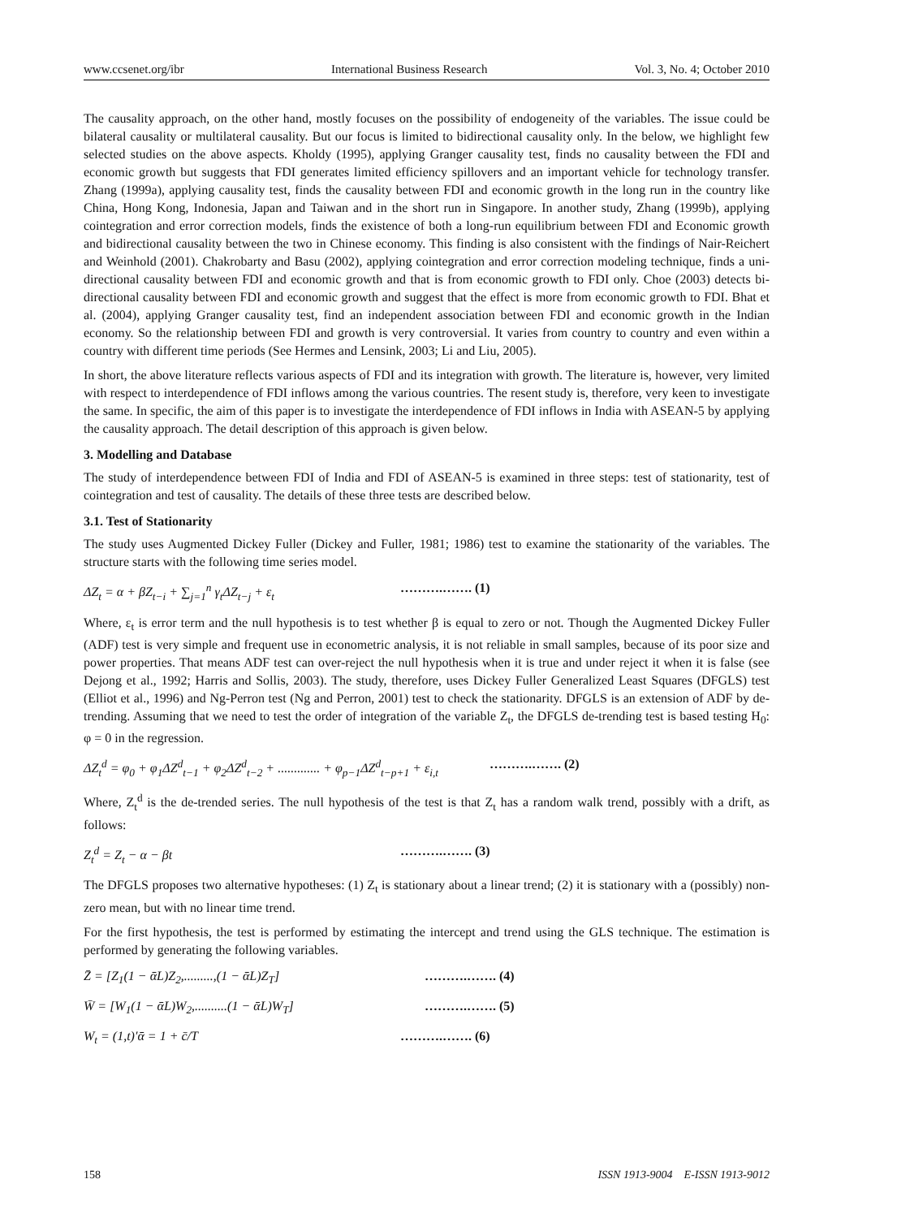www.ccsenet.org/ibr International Business Research Vol. 3, No. 4; October 2010
The causality approach, on the other hand, mostly focuses on the possibility of endogeneity of the variables. The issue could be bilateral causality or multilateral causality. But our focus is limited to bidirectional causality only. In the below, we highlight few selected studies on the above aspects. Kholdy (1995), applying Granger causality test, finds no causality between the FDI and economic growth but suggests that FDI generates limited efficiency spillovers and an important vehicle for technology transfer. Zhang (1999a), applying causality test, finds the causality between FDI and economic growth in the long run in the country like China, Hong Kong, Indonesia, Japan and Taiwan and in the short run in Singapore. In another study, Zhang (1999b), applying cointegration and error correction models, finds the existence of both a long-run equilibrium between FDI and Economic growth and bidirectional causality between the two in Chinese economy. This finding is also consistent with the findings of Nair-Reichert and Weinhold (2001). Chakrobarty and Basu (2002), applying cointegration and error correction modeling technique, finds a uni- directional causality between FDI and economic growth and that is from economic growth to FDI only. Choe (2003) detects bi- directional causality between FDI and economic growth and suggest that the effect is more from economic growth to FDI. Bhat et al. (2004), applying Granger causality test, find an independent association between FDI and economic growth in the Indian economy. So the relationship between FDI and growth is very controversial. It varies from country to country and even within a country with different time periods (See Hermes and Lensink, 2003; Li and Liu, 2005).
In short, the above literature reflects various aspects of FDI and its integration with growth. The literature is, however, very limited with respect to interdependence of FDI inflows among the various countries. The resent study is, therefore, very keen to investigate the same. In specific, the aim of this paper is to investigate the interdependence of FDI inflows in India with ASEAN-5 by applying the causality approach. The detail description of this approach is given below.
3. Modelling and Database
The study of interdependence between FDI of India and FDI of ASEAN-5 is examined in three steps: test of stationarity, test of cointegration and test of causality. The details of these three tests are described below.
3.1. Test of Stationarity
The study uses Augmented Dickey Fuller (Dickey and Fuller, 1981; 1986) test to examine the stationarity of the variables. The structure starts with the following time series model.
ΔZ<sub>t</sub> = α + βZ<sub>t−i</sub> + ∑<sub>j=1</sub><sup>n</sup> γ<sub>t</sub>ΔZ<sub>t−j</sub> + ε<sub>t</sub> ……….……. (1)
Where, ε<sub>t</sub> is error term and the null hypothesis is to test whether β is equal to zero or not. Though the Augmented Dickey Fuller (ADF) test is very simple and frequent use in econometric analysis, it is not reliable in small samples, because of its poor size and power properties. That means ADF test can over-reject the null hypothesis when it is true and under reject it when it is false (see Dejong et al., 1992; Harris and Sollis, 2003). The study, therefore, uses Dickey Fuller Generalized Least Squares (DFGLS) test (Elliot et al., 1996) and Ng-Perron test (Ng and Perron, 2001) test to check the stationarity. DFGLS is an extension of ADF by de-trending. Assuming that we need to test the order of integration of the variable Z<sub>t</sub>, the DFGLS de-trending test is based testing H<sub>0</sub>: φ = 0 in the regression.
ΔZ<sub>t</sub><sup>d</sup> = φ<sub>0</sub> + φ<sub>1</sub>ΔZ<sup>d</sup><sub>t−1</sub> + φ<sub>2</sub>ΔZ<sup>d</sup><sub>t−2</sub> + ............. + φ<sub>p−1</sub>ΔZ<sup>d</sup><sub>t−p+1</sub> + ε<sub>i,t</sub> ……….……. (2)
Where, Z<sub>t</sub><sup>d</sup> is the de-trended series. The null hypothesis of the test is that Z<sub>t</sub> has a random walk trend, possibly with a drift, as follows:
Z<sub>t</sub><sup>d</sup> = Z<sub>t</sub> − α − βt ……….……. (3)
The DFGLS proposes two alternative hypotheses: (1) Z<sub>t</sub> is stationary about a linear trend; (2) it is stationary with a (possibly) non-zero mean, but with no linear time trend.
For the first hypothesis, the test is performed by estimating the intercept and trend using the GLS technique. The estimation is performed by generating the following variables.
Z̄ = [Z<sub>1</sub>(1 − ᾱL)Z<sub>2</sub>,.........,(1 − ᾱL)Z<sub>T</sub>] ……….……. (4)
W̄ = [W<sub>1</sub>(1 − ᾱL)W<sub>2</sub>,..........(1 − ᾱL)W<sub>T</sub>] ……….……. (5)
W<sub>t</sub> = (1,t)′ᾱ = 1 + c̄/T ……….……. (6)
158 ISSN 1913-9004 E-ISSN 1913-9012